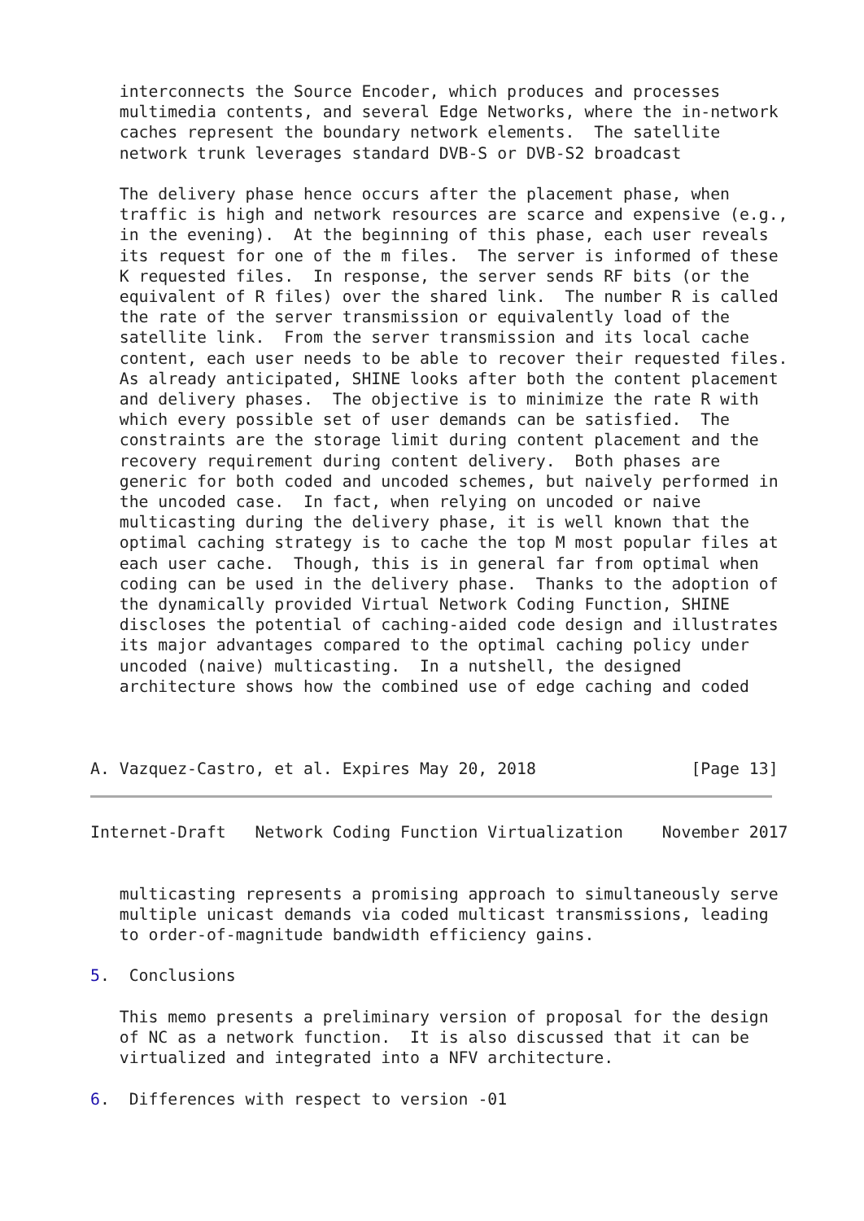interconnects the Source Encoder, which produces and processes
   multimedia contents, and several Edge Networks, where the in-network
   caches represent the boundary network elements.  The satellite
   network trunk leverages standard DVB-S or DVB-S2 broadcast

   The delivery phase hence occurs after the placement phase, when
   traffic is high and network resources are scarce and expensive (e.g.,
   in the evening).  At the beginning of this phase, each user reveals
   its request for one of the m files.  The server is informed of these
   K requested files.  In response, the server sends RF bits (or the
   equivalent of R files) over the shared link.  The number R is called
   the rate of the server transmission or equivalently load of the
   satellite link.  From the server transmission and its local cache
   content, each user needs to be able to recover their requested files.
   As already anticipated, SHINE looks after both the content placement
   and delivery phases.  The objective is to minimize the rate R with
   which every possible set of user demands can be satisfied.  The
   constraints are the storage limit during content placement and the
   recovery requirement during content delivery.  Both phases are
   generic for both coded and uncoded schemes, but naively performed in
   the uncoded case.  In fact, when relying on uncoded or naive
   multicasting during the delivery phase, it is well known that the
   optimal caching strategy is to cache the top M most popular files at
   each user cache.  Though, this is in general far from optimal when
   coding can be used in the delivery phase.  Thanks to the adoption of
   the dynamically provided Virtual Network Coding Function, SHINE
   discloses the potential of caching-aided code design and illustrates
   its major advantages compared to the optimal caching policy under
   uncoded (naive) multicasting.  In a nutshell, the designed
   architecture shows how the combined use of edge caching and coded



A. Vazquez-Castro, et al. Expires May 20, 2018                [Page 13]
Internet-Draft   Network Coding Function Virtualization    November 2017


   multicasting represents a promising approach to simultaneously serve
   multiple unicast demands via coded multicast transmissions, leading
   to order-of-magnitude bandwidth efficiency gains.

5.  Conclusions

   This memo presents a preliminary version of proposal for the design
   of NC as a network function.  It is also discussed that it can be
   virtualized and integrated into a NFV architecture.

6.  Differences with respect to version -01